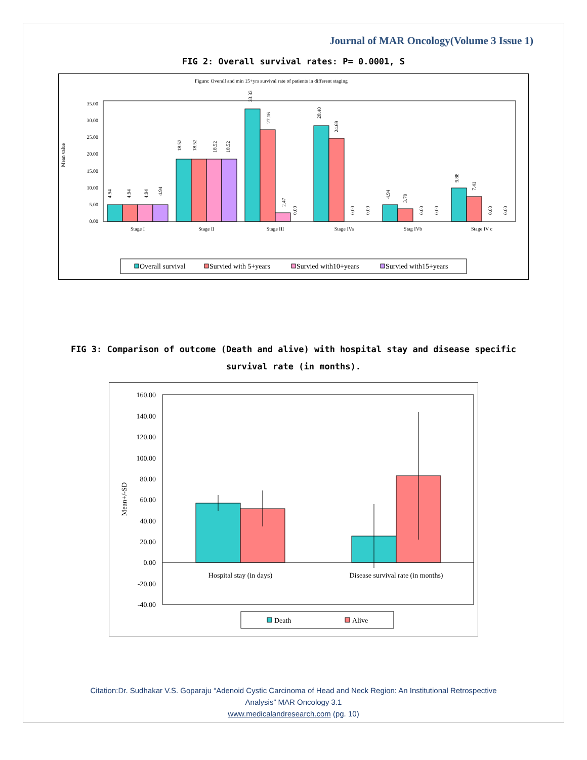Journal of MAR Oncology(Volume 3 Issue 1)
FIG 2: Overall survival rates: P= 0.0001, S
Figure: Overall and min 15+yrs survival rate of patients in different staging
Mean value
0.00
5.00
10.00
15.00
20.00
25.00
30.00
35.00
Stage I
Stage II
Stage III
Stage IVa
Stag IVb
Stage IV c
4.94
4.94
4.94
4.94
18.52
18.52
18.52
18.52
33.33
27.16
2.47
0.00
28.40
24.69
0.00
0.00
4.94
3.70
0.00
0.00
9.88
7.41
0.00
0.00
Overall survival
Survied with 5+years
Survied with10+years
Survied with15+years
FIG 3: Comparison of outcome (Death and alive) with hospital stay and disease specific survival rate (in months).
Mean+/-SD
160.00
140.00
120.00
100.00
80.00
60.00
40.00
20.00
0.00
-20.00
-40.00
Hospital stay (in days)
Disease survival rate (in months)
Death
Alive
Citation:Dr. Sudhakar V.S. Goparaju “Adenoid Cystic Carcinoma of Head and Neck Region: An Institutional Retrospective
Analysis” MAR Oncology 3.1
www.medicalandresearch.com (pg. 10)